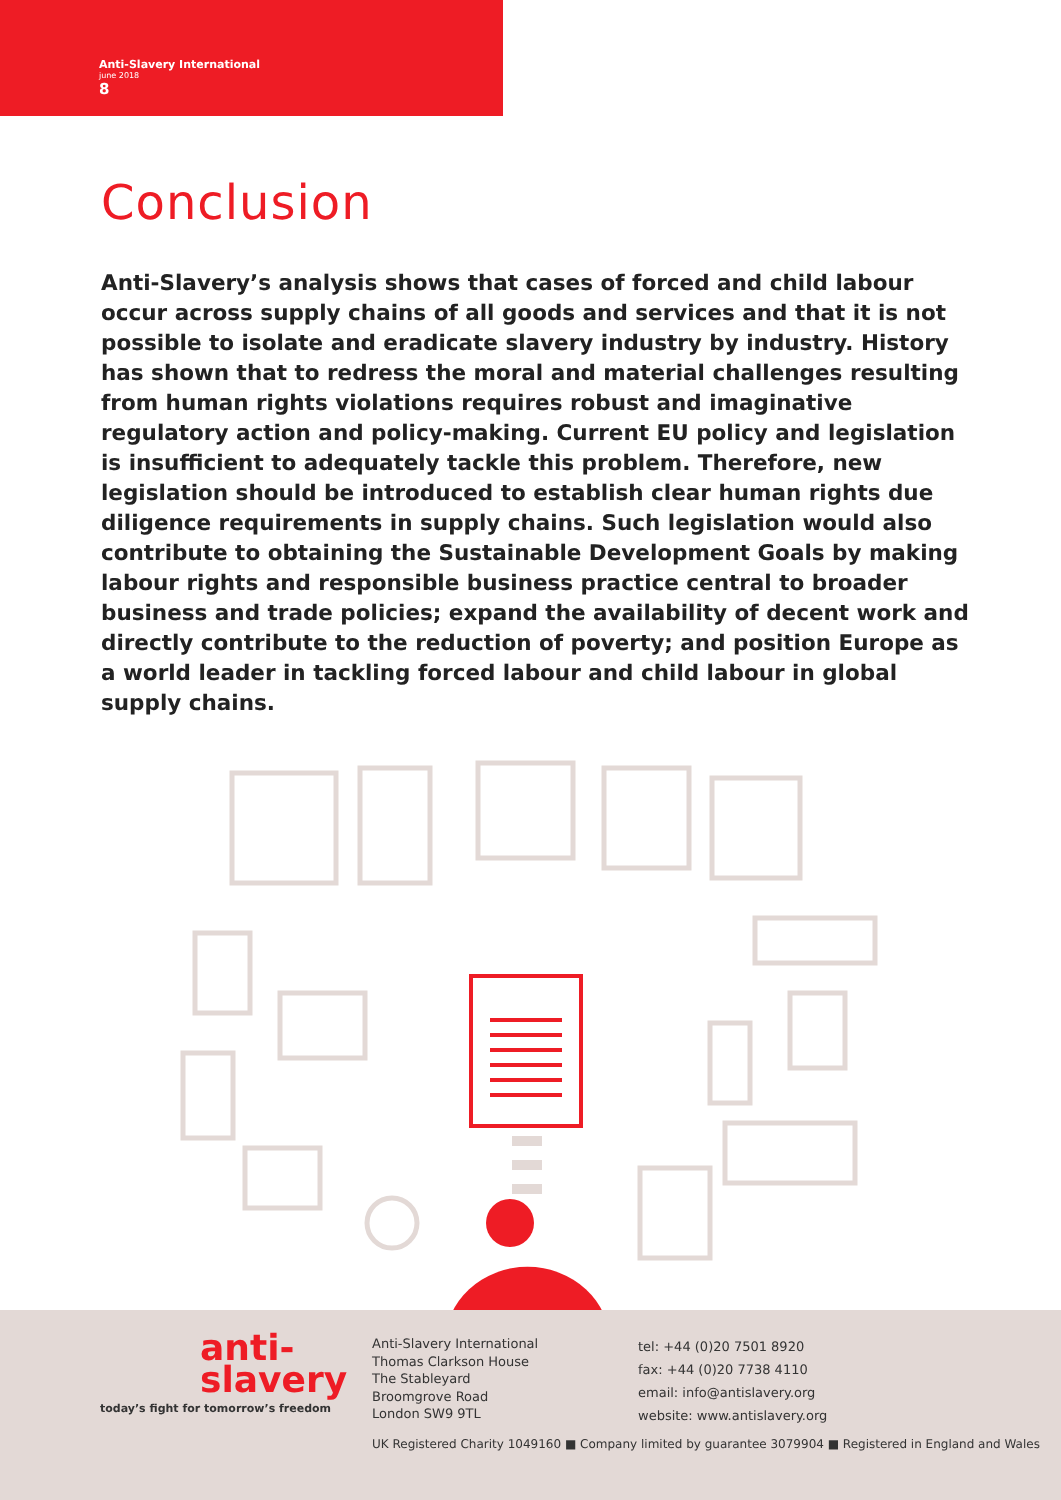Anti-Slavery International
june 2018
8
Conclusion
Anti-Slavery’s analysis shows that cases of forced and child labour occur across supply chains of all goods and services and that it is not possible to isolate and eradicate slavery industry by industry. History has shown that to redress the moral and material challenges resulting from human rights violations requires robust and imaginative regulatory action and policy-making. Current EU policy and legislation is insufficient to adequately tackle this problem. Therefore, new legislation should be introduced to establish clear human rights due diligence requirements in supply chains. Such legislation would also contribute to obtaining the Sustainable Development Goals by making labour rights and responsible business practice central to broader business and trade policies; expand the availability of decent work and directly contribute to the reduction of poverty; and position Europe as a world leader in tackling forced labour and child labour in global supply chains.
anti-
slavery
today’s fight for tomorrow’s freedom
Anti-Slavery International
Thomas Clarkson House
The Stableyard
Broomgrove Road
London SW9 9TL
tel: +44 (0)20 7501 8920
fax: +44 (0)20 7738 4110
email: info@antislavery.org
website: www.antislavery.org
UK Registered Charity 1049160 ■ Company limited by guarantee 3079904 ■ Registered in England and Wales